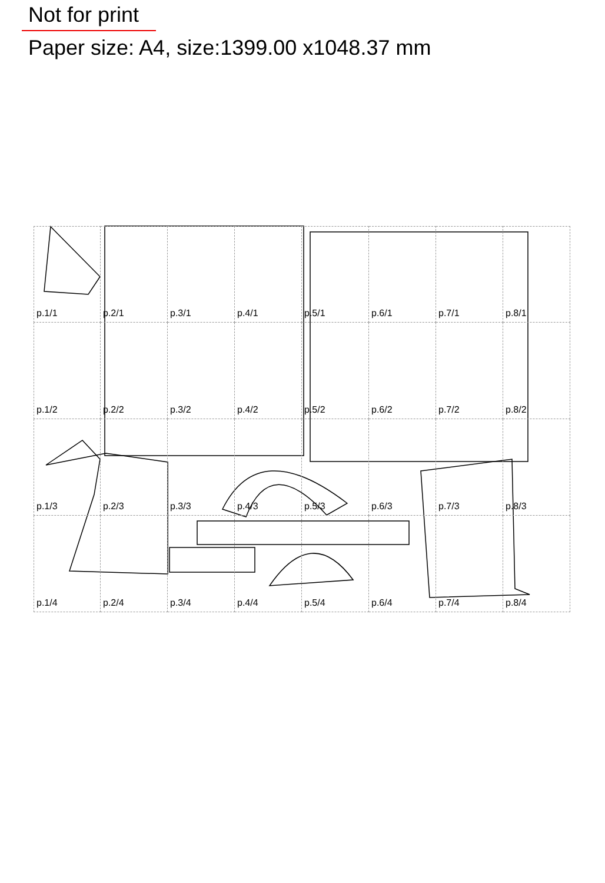Not for print
Paper size: A4, size:1399.00 x1048.37 mm
p.1/1
p.2/1
p.3/1
p.4/1
p.5/1
p.6/1
p.7/1
p.8/1
p.1/2
p.2/2
p.3/2
p.4/2
p.5/2
p.6/2
p.7/2
p.8/2
p.1/3
p.2/3
p.3/3
p.4/3
p.5/3
p.6/3
p.7/3
p.8/3
p.1/4
p.2/4
p.3/4
p.4/4
p.5/4
p.6/4
p.7/4
p.8/4